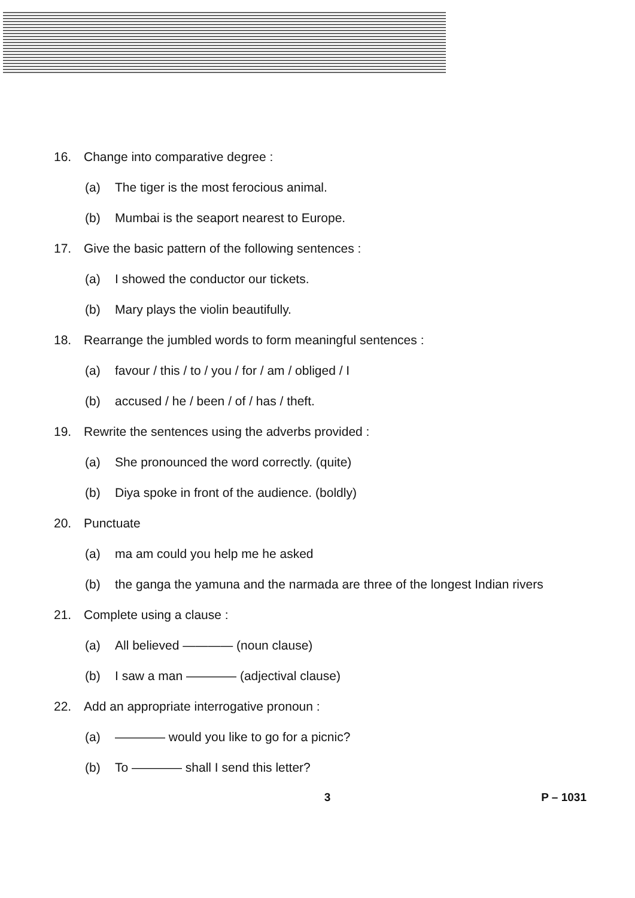16. Change into comparative degree :
(a) The tiger is the most ferocious animal.
(b) Mumbai is the seaport nearest to Europe.
17. Give the basic pattern of the following sentences :
(a) I showed the conductor our tickets.
(b) Mary plays the violin beautifully.
18. Rearrange the jumbled words to form meaningful sentences :
(a) favour / this / to / you / for / am / obliged / I
(b) accused / he / been / of / has / theft.
19. Rewrite the sentences using the adverbs provided :
(a) She pronounced the word correctly. (quite)
(b) Diya spoke in front of the audience. (boldly)
20. Punctuate
(a) ma am could you help me he asked
(b) the ganga the yamuna and the narmada are three of the longest Indian rivers
21. Complete using a clause :
(a) All believed ———— (noun clause)
(b) I saw a man ———— (adjectival clause)
22. Add an appropriate interrogative pronoun :
(a) ———— would you like to go for a picnic?
(b) To ———— shall I send this letter?
3 P – 1031